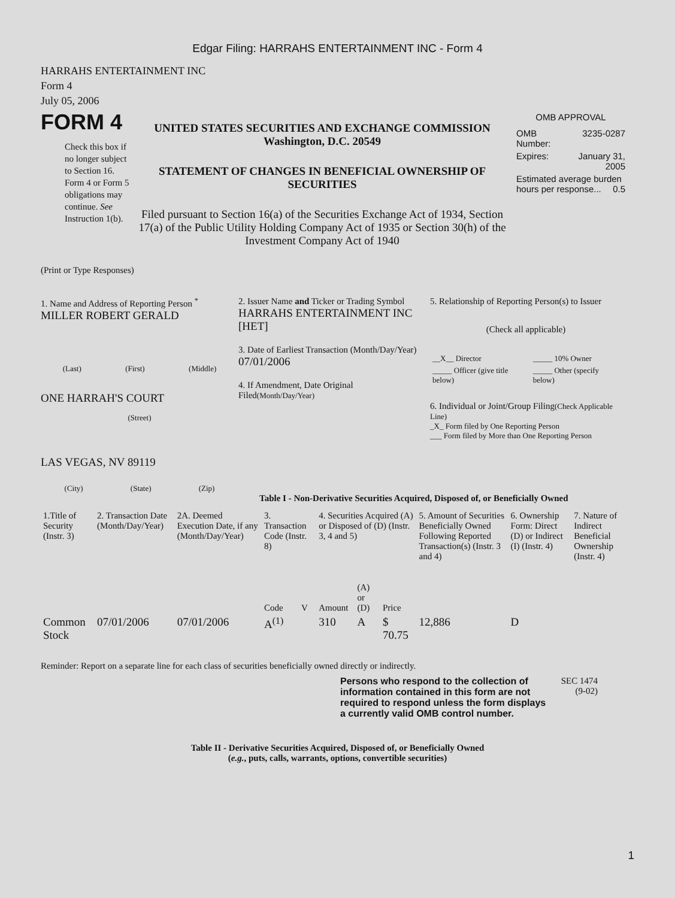Edgar Filing: HARRAHS ENTERTAINMENT INC - Form 4
HARRAHS ENTERTAINMENT INC
Form 4
July 05, 2006
FORM 4
Check this box if no longer subject to Section 16. Form 4 or Form 5 obligations may continue. See Instruction 1(b).
UNITED STATES SECURITIES AND EXCHANGE COMMISSION
Washington, D.C. 20549
STATEMENT OF CHANGES IN BENEFICIAL OWNERSHIP OF SECURITIES
Filed pursuant to Section 16(a) of the Securities Exchange Act of 1934, Section 17(a) of the Public Utility Holding Company Act of 1935 or Section 30(h) of the Investment Company Act of 1940
OMB APPROVAL
| OMB Number: | 3235-0287 |
| Expires: | January 31, 2005 |
| Estimated average burden hours per response... 0.5 | |
(Print or Type Responses)
1. Name and Address of Reporting Person <sup>*</sup>
MILLER ROBERT GERALD
(Last) (First) (Middle)
ONE HARRAH'S COURT
(Street)
LAS VEGAS, NV 89119
(City) (State) (Zip)
2. Issuer Name and Ticker or Trading Symbol
HARRAHS ENTERTAINMENT INC [HET]
3. Date of Earliest Transaction (Month/Day/Year)
07/01/2006
4. If Amendment, Date Original Filed(Month/Day/Year)
5. Relationship of Reporting Person(s) to Issuer
(Check all applicable)
| __X__ Director | _____ 10% Owner |
| _____ Officer (give title below) | _____ Other (specify below) |
6. Individual or Joint/Group Filing(Check Applicable Line)
_X_ Form filed by One Reporting Person
___ Form filed by More than One Reporting Person
Table I - Non-Derivative Securities Acquired, Disposed of, or Beneficially Owned
| 1.Title of Security (Instr. 3) | 2. Transaction Date (Month/Day/Year) | 2A. Deemed Execution Date, if any (Month/Day/Year) | 3. Transaction Code (Instr. 8) | | 4. Securities Acquired (A) or Disposed of (D) (Instr. 3, 4 and 5) | | | 5. Amount of Securities Beneficially Owned Following Reported Transaction(s) (Instr. 3 and 4) | 6. Ownership Form: Direct (D) or Indirect (I) (Instr. 4) | 7. Nature of Indirect Beneficial Ownership (Instr. 4) |
| --- | --- | --- | --- | --- | --- | --- | --- | --- | --- | --- |
| | | | Code | V | Amount | (A) or (D) | Price | | | |
| Common Stock | 07/01/2006 | 07/01/2006 | A<sup>(1)</sup> | | 310 | A | $ 70.75 | 12,886 | D | |
Reminder: Report on a separate line for each class of securities beneficially owned directly or indirectly.
Persons who respond to the collection of information contained in this form are not required to respond unless the form displays a currently valid OMB control number.
SEC 1474 (9-02)
Table II - Derivative Securities Acquired, Disposed of, or Beneficially Owned
(e.g., puts, calls, warrants, options, convertible securities)
1